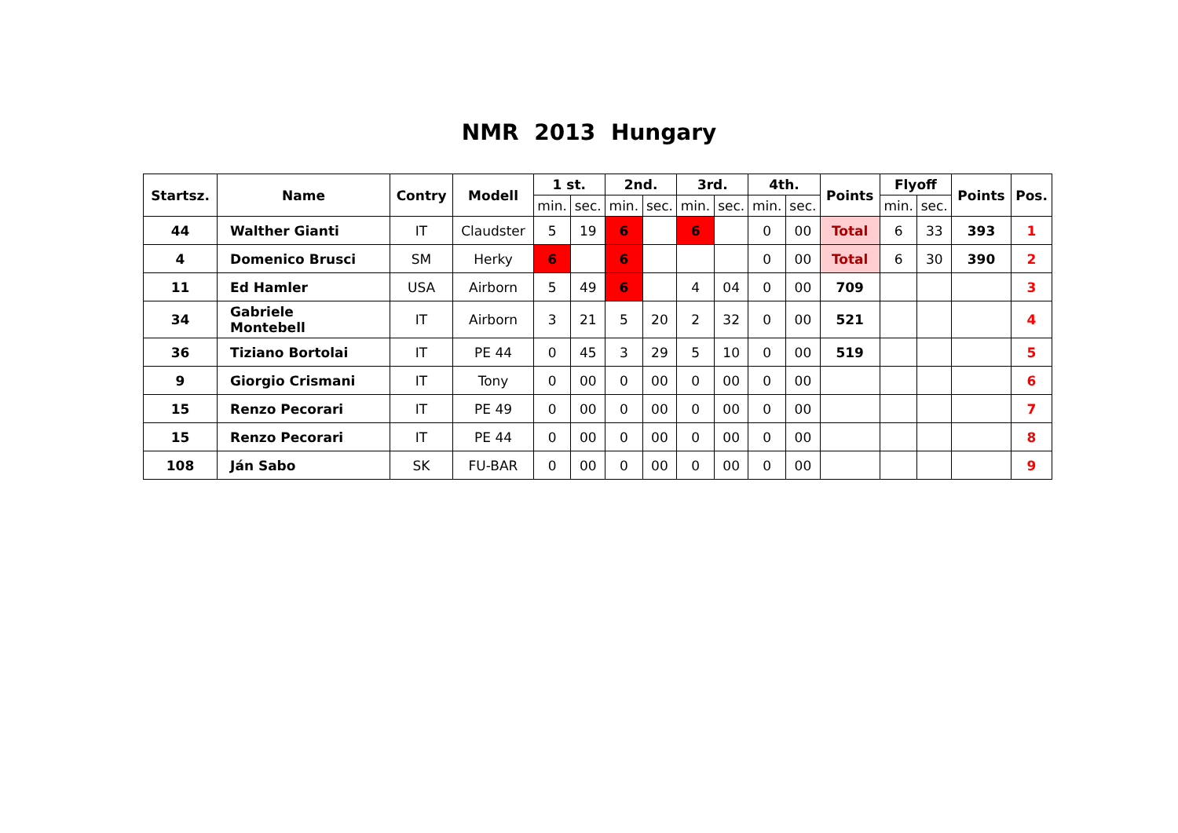NMR 2013 Hungary
| Startsz. | Name | Contry | Modell | 1 st. | | 2nd. | | 3rd. | | 4th. | | Points | Flyoff | | Points | Pos. |
| --- | --- | --- | --- | --- | --- | --- | --- | --- | --- | --- | --- | --- | --- | --- | --- | --- |
| | | | | min. | sec. | min. | sec. | min. | sec. | min. | sec. | | min. | sec. | | |
| 44 | Walther Gianti | IT | Claudster | 5 | 19 | 6 | | 6 | | 0 | 00 | Total | 6 | 33 | 393 | 1 |
| 4 | Domenico Brusci | SM | Herky | 6 | | 6 | | | | 0 | 00 | Total | 6 | 30 | 390 | 2 |
| 11 | Ed Hamler | USA | Airborn | 5 | 49 | 6 | | 4 | 04 | 0 | 00 | 709 | | | | 3 |
| 34 | Gabriele Montebell | IT | Airborn | 3 | 21 | 5 | 20 | 2 | 32 | 0 | 00 | 521 | | | | 4 |
| 36 | Tiziano Bortolai | IT | PE 44 | 0 | 45 | 3 | 29 | 5 | 10 | 0 | 00 | 519 | | | | 5 |
| 9 | Giorgio Crismani | IT | Tony | 0 | 00 | 0 | 00 | 0 | 00 | 0 | 00 | | | | | 6 |
| 15 | Renzo Pecorari | IT | PE 49 | 0 | 00 | 0 | 00 | 0 | 00 | 0 | 00 | | | | | 7 |
| 15 | Renzo Pecorari | IT | PE 44 | 0 | 00 | 0 | 00 | 0 | 00 | 0 | 00 | | | | | 8 |
| 108 | Ján Sabo | SK | FU-BAR | 0 | 00 | 0 | 00 | 0 | 00 | 0 | 00 | | | | | 9 |